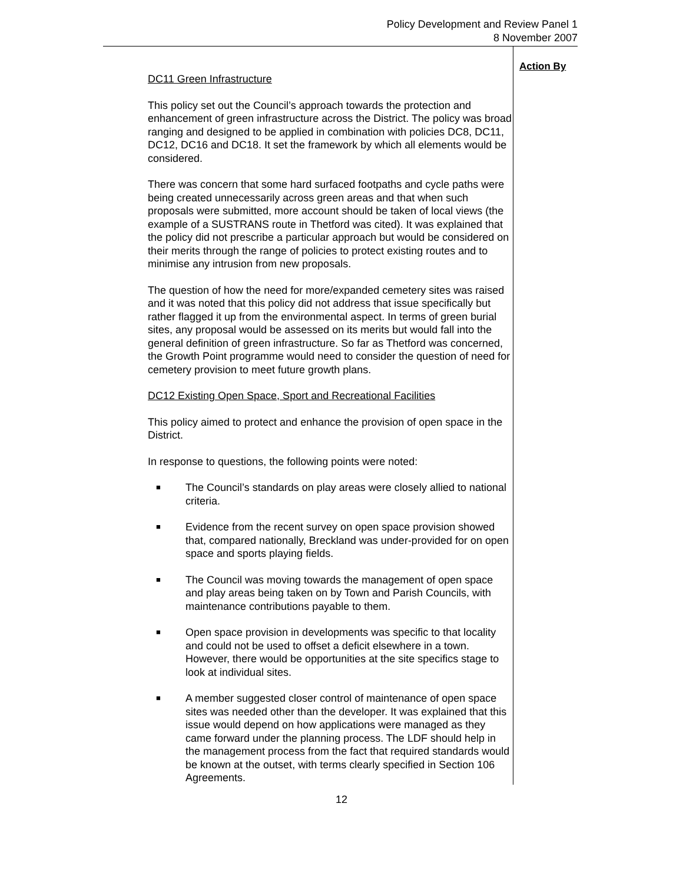Policy Development and Review Panel 1
8 November 2007
DC11 Green Infrastructure
This policy set out the Council’s approach towards the protection and enhancement of green infrastructure across the District. The policy was broad ranging and designed to be applied in combination with policies DC8, DC11, DC12, DC16 and DC18. It set the framework by which all elements would be considered.
There was concern that some hard surfaced footpaths and cycle paths were being created unnecessarily across green areas and that when such proposals were submitted, more account should be taken of local views (the example of a SUSTRANS route in Thetford was cited). It was explained that the policy did not prescribe a particular approach but would be considered on their merits through the range of policies to protect existing routes and to minimise any intrusion from new proposals.
The question of how the need for more/expanded cemetery sites was raised and it was noted that this policy did not address that issue specifically but rather flagged it up from the environmental aspect. In terms of green burial sites, any proposal would be assessed on its merits but would fall into the general definition of green infrastructure. So far as Thetford was concerned, the Growth Point programme would need to consider the question of need for cemetery provision to meet future growth plans.
DC12 Existing Open Space, Sport and Recreational Facilities
This policy aimed to protect and enhance the provision of open space in the District.
In response to questions, the following points were noted:
■ The Council’s standards on play areas were closely allied to national criteria.
■ Evidence from the recent survey on open space provision showed that, compared nationally, Breckland was under-provided for on open space and sports playing fields.
■ The Council was moving towards the management of open space and play areas being taken on by Town and Parish Councils, with maintenance contributions payable to them.
■ Open space provision in developments was specific to that locality and could not be used to offset a deficit elsewhere in a town. However, there would be opportunities at the site specifics stage to look at individual sites.
■ A member suggested closer control of maintenance of open space sites was needed other than the developer. It was explained that this issue would depend on how applications were managed as they came forward under the planning process. The LDF should help in the management process from the fact that required standards would be known at the outset, with terms clearly specified in Section 106 Agreements.
Action By
12